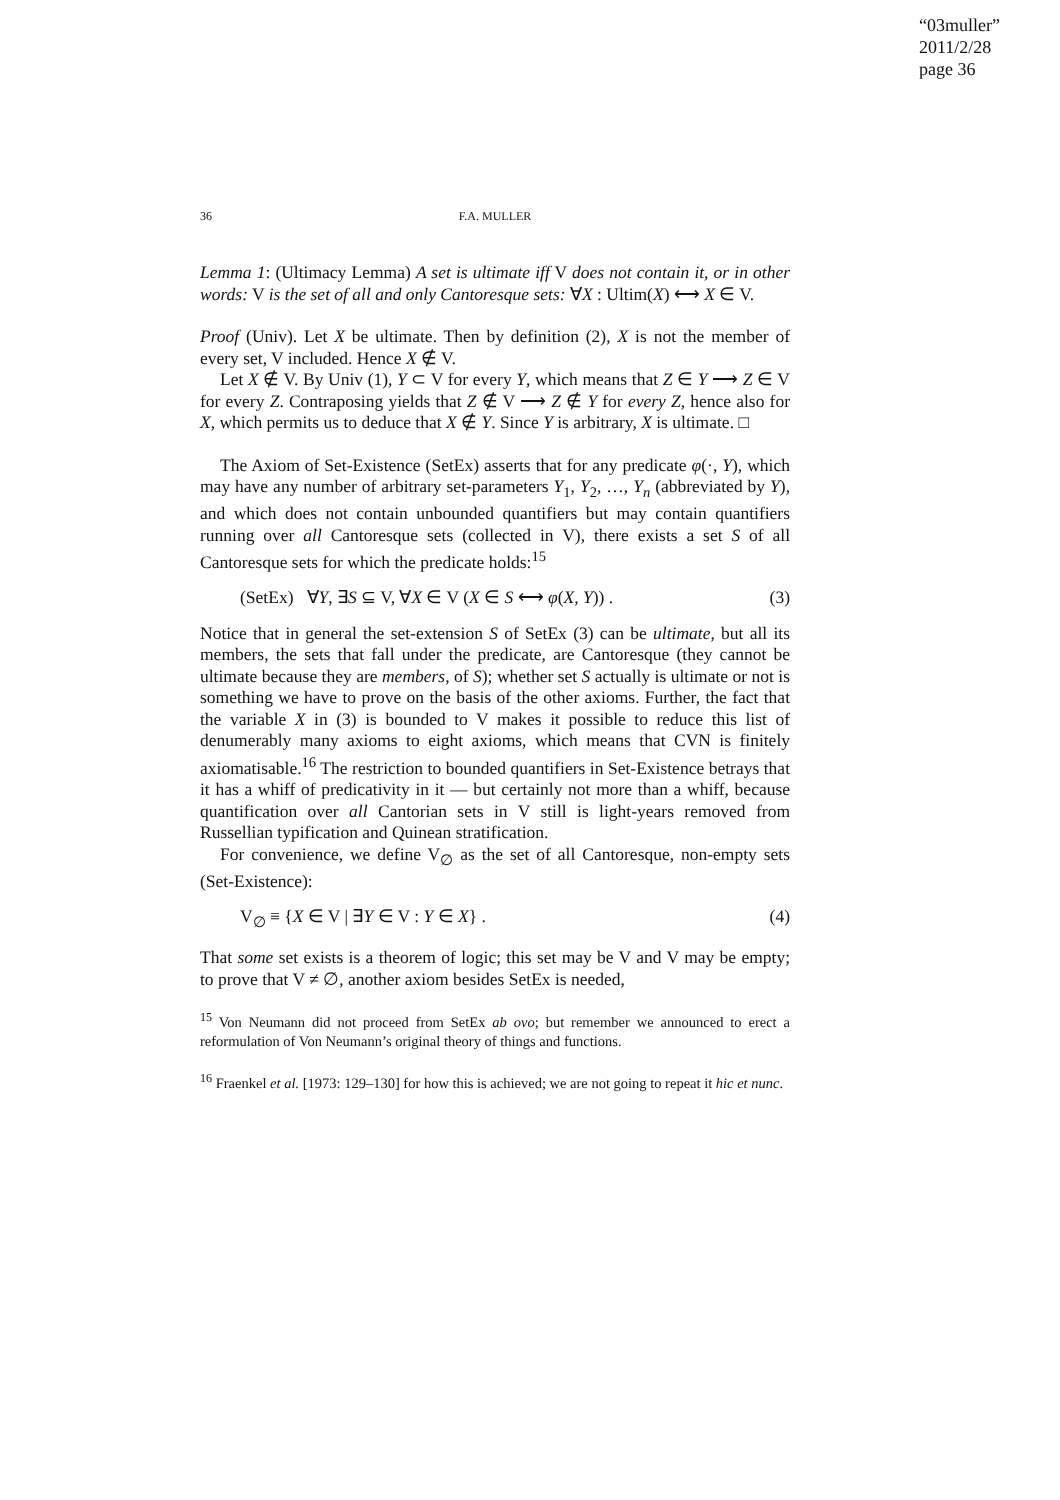“03muller”
2011/2/28
page 36
36 F.A. MULLER
Lemma 1: (Ultimacy Lemma) A set is ultimate iff V does not contain it, or in other words: V is the set of all and only Cantoresque sets: ∀X : Ultim(X) ⟷ X ∈ V.
Proof (Univ). Let X be ultimate. Then by definition (2), X is not the member of every set, V included. Hence X ∉ V.
Let X ∉ V. By Univ (1), Y ⊂ V for every Y, which means that Z ∈ Y ⟶ Z ∈ V for every Z. Contraposing yields that Z ∉ V ⟶ Z ∉ Y for every Z, hence also for X, which permits us to deduce that X ∉ Y. Since Y is arbitrary, X is ultimate. □
The Axiom of Set-Existence (SetEx) asserts that for any predicate φ(·, Y), which may have any number of arbitrary set-parameters Y<sub>1</sub>, Y<sub>2</sub>, …, Y<sub>n</sub> (abbreviated by Y), and which does not contain unbounded quantifiers but may contain quantifiers running over all Cantoresque sets (collected in V), there exists a set S of all Cantoresque sets for which the predicate holds:<sup>15</sup>
(SetEx) ∀Y, ∃S ⊆ V, ∀X ∈ V (X ∈ S ⟷ φ(X, Y)) . (3)
Notice that in general the set-extension S of SetEx (3) can be ultimate, but all its members, the sets that fall under the predicate, are Cantoresque (they cannot be ultimate because they are members, of S); whether set S actually is ultimate or not is something we have to prove on the basis of the other axioms. Further, the fact that the variable X in (3) is bounded to V makes it possible to reduce this list of denumerably many axioms to eight axioms, which means that CVN is finitely axiomatisable.<sup>16</sup> The restriction to bounded quantifiers in Set-Existence betrays that it has a whiff of predicativity in it — but certainly not more than a whiff, because quantification over all Cantorian sets in V still is light-years removed from Russellian typification and Quinean stratification.
For convenience, we define V<sub>∅</sub> as the set of all Cantoresque, non-empty sets (Set-Existence):
V<sub>∅</sub> ≡ {X ∈ V | ∃Y ∈ V : Y ∈ X} . (4)
That some set exists is a theorem of logic; this set may be V and V may be empty; to prove that V ≠ ∅, another axiom besides SetEx is needed,
<sup>15</sup> Von Neumann did not proceed from SetEx ab ovo; but remember we announced to erect a reformulation of Von Neumann’s original theory of things and functions.
<sup>16</sup> Fraenkel et al. [1973: 129–130] for how this is achieved; we are not going to repeat it hic et nunc.